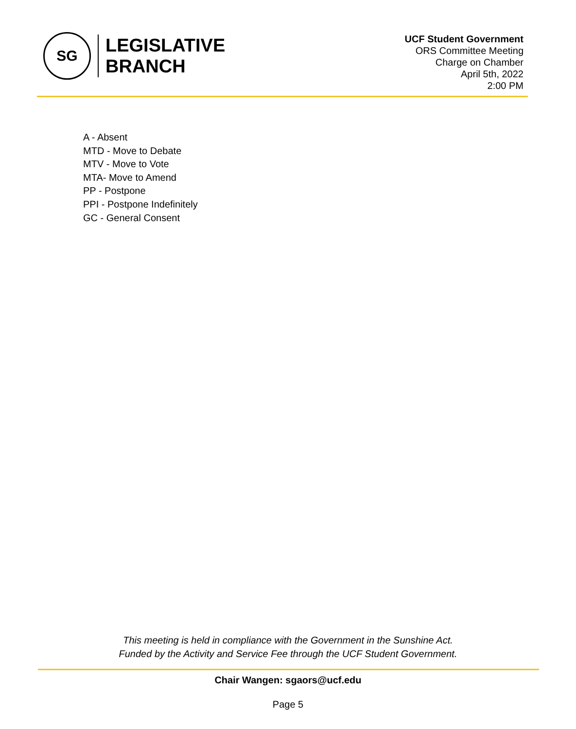SG
LEGISLATIVE
BRANCH
UCF Student Government
ORS Committee Meeting
Charge on Chamber
April 5th, 2022
2:00 PM
A - Absent
MTD - Move to Debate
MTV - Move to Vote
MTA- Move to Amend
PP - Postpone
PPI - Postpone Indefinitely
GC - General Consent
This meeting is held in compliance with the Government in the Sunshine Act.
Funded by the Activity and Service Fee through the UCF Student Government.
Chair Wangen: sgaors@ucf.edu
Page 5